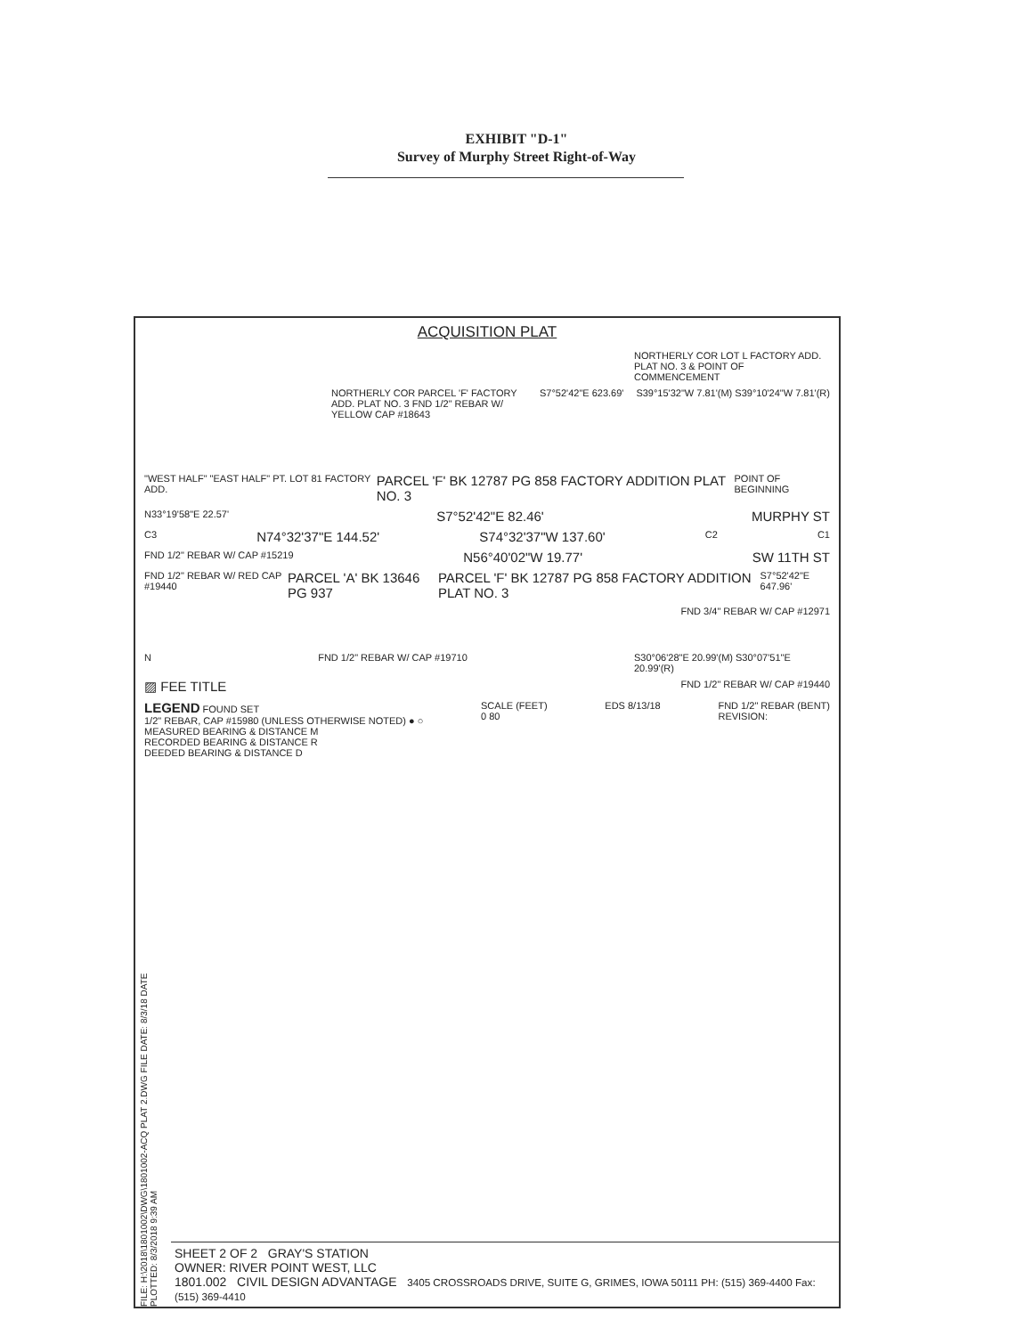EXHIBIT "D-1"
Survey of Murphy Street Right-of-Way
ACQUISITION PLAT
NORTHERLY COR LOT L FACTORY ADD. PLAT NO. 3 & POINT OF COMMENCEMENT
NORTHERLY COR PARCEL 'F' FACTORY ADD. PLAT NO. 3 FND 1/2" REBAR W/ YELLOW CAP #18643 S7°52'42"E 623.69' S39°15'32"W 7.81'(M) S39°10'24"W 7.81'(R)
"WEST HALF" "EAST HALF" PT. LOT 81 FACTORY ADD. PARCEL 'F' BK 12787 PG 858 FACTORY ADDITION PLAT NO. 3 POINT OF BEGINNING
N33°19'58"E 22.57' S7°52'42"E 82.46' MURPHY ST
C3 N74°32'37"E 144.52' S74°32'37"W 137.60' C2 C1
FND 1/2" REBAR W/ CAP #15219 N56°40'02"W 19.77' SW 11TH ST
FND 1/2" REBAR W/ RED CAP #19440 PARCEL 'A' BK 13646 PG 937 PARCEL 'F' BK 12787 PG 858 FACTORY ADDITION PLAT NO. 3 S7°52'42"E 647.96'
FND 3/4" REBAR W/ CAP #12971
N FND 1/2" REBAR W/ CAP #19710 S30°06'28"E 20.99'(M) S30°07'51"E 20.99'(R)
▨ FEE TITLE FND 1/2" REBAR W/ CAP #19440
LEGEND FOUND SET
1/2" REBAR, CAP #15980 (UNLESS OTHERWISE NOTED) ● ○
MEASURED BEARING & DISTANCE M
RECORDED BEARING & DISTANCE R
DEEDED BEARING & DISTANCE D SCALE (FEET)
0 80 EDS 8/13/18 FND 1/2" REBAR (BENT)
REVISION:
SHEET 2 OF 2 GRAY'S STATION
OWNER: RIVER POINT WEST, LLC
1801.002 CIVIL DESIGN ADVANTAGE 3405 CROSSROADS DRIVE, SUITE G, GRIMES, IOWA 50111 PH: (515) 369-4400 Fax: (515) 369-4410
FILE: H:\2018\1801002\DWG\1801002-ACQ PLAT 2.DWG FILE DATE: 8/3/18 DATE PLOTTED: 8/3/2018 9:39 AM